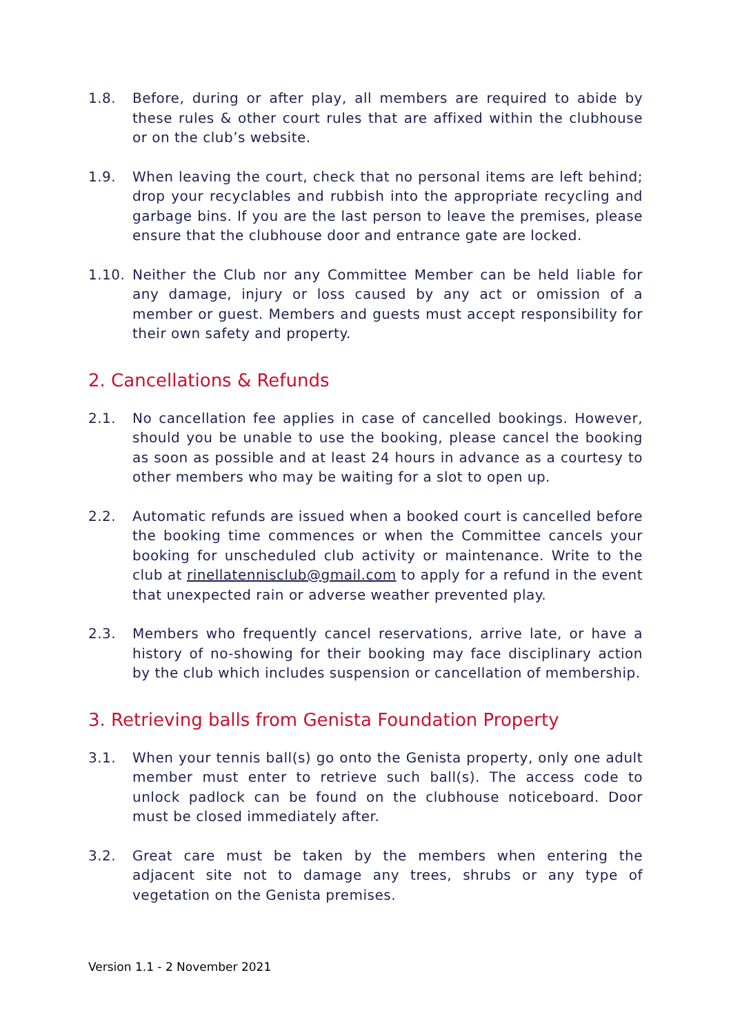1.8. Before, during or after play, all members are required to abide by these rules & other court rules that are affixed within the clubhouse or on the club’s website.
1.9. When leaving the court, check that no personal items are left behind; drop your recyclables and rubbish into the appropriate recycling and garbage bins. If you are the last person to leave the premises, please ensure that the clubhouse door and entrance gate are locked.
1.10. Neither the Club nor any Committee Member can be held liable for any damage, injury or loss caused by any act or omission of a member or guest. Members and guests must accept responsibility for their own safety and property.
2. Cancellations & Refunds
2.1. No cancellation fee applies in case of cancelled bookings. However, should you be unable to use the booking, please cancel the booking as soon as possible and at least 24 hours in advance as a courtesy to other members who may be waiting for a slot to open up.
2.2. Automatic refunds are issued when a booked court is cancelled before the booking time commences or when the Committee cancels your booking for unscheduled club activity or maintenance. Write to the club at rinellatennisclub@gmail.com to apply for a refund in the event that unexpected rain or adverse weather prevented play.
2.3. Members who frequently cancel reservations, arrive late, or have a history of no-showing for their booking may face disciplinary action by the club which includes suspension or cancellation of membership.
3. Retrieving balls from Genista Foundation Property
3.1. When your tennis ball(s) go onto the Genista property, only one adult member must enter to retrieve such ball(s). The access code to unlock padlock can be found on the clubhouse noticeboard. Door must be closed immediately after.
3.2. Great care must be taken by the members when entering the adjacent site not to damage any trees, shrubs or any type of vegetation on the Genista premises.
Version 1.1 - 2 November 2021